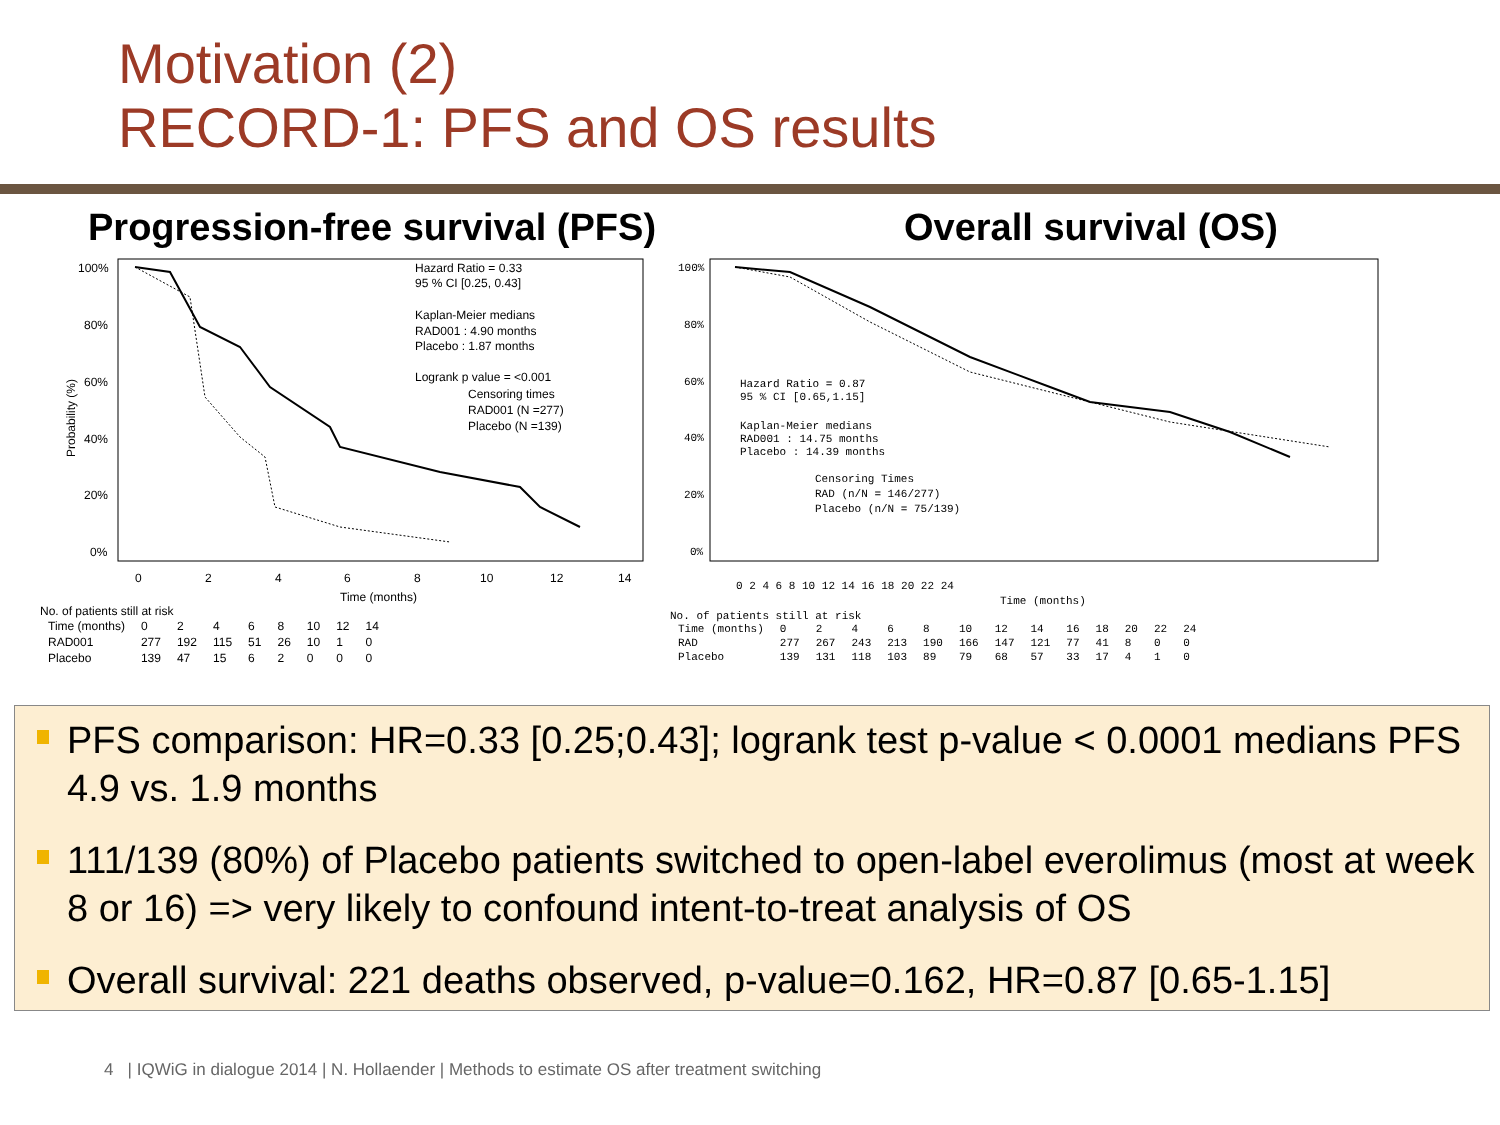Motivation (2)
RECORD-1: PFS and OS results
Progression-free survival (PFS) Overall survival (OS)
Hazard Ratio = 0.33
95 % CI [0.25, 0.43]
Kaplan-Meier medians
RAD001 : 4.90 months
Placebo : 1.87 months
Logrank p value = <0.001
Censoring times
RAD001 (N =277)
Placebo (N =139)
100%
80%
60%
40%
20%
0%
0
2
4
6
8
10
12
14
Probability (%)
Time (months)
No. of patients still at risk
| Time (months) | 0 | 2 | 4 | 6 | 8 | 10 | 12 | 14 |
| RAD001 | 277 | 192 | 115 | 51 | 26 | 10 | 1 | 0 |
| Placebo | 139 | 47 | 15 | 6 | 2 | 0 | 0 | 0 |
Hazard Ratio = 0.87
95 % CI [0.65,1.15]
Kaplan-Meier medians
RAD001 : 14.75 months
Placebo : 14.39 months
Censoring Times
RAD (n/N = 146/277)
Placebo (n/N = 75/139)
100%
80%
60%
40%
20%
0%
0 2 4 6 8 10 12 14 16 18 20 22 24
Time (months)
No. of patients still at risk
| Time (months) | 0 | 2 | 4 | 6 | 8 | 10 | 12 | 14 | 16 | 18 | 20 | 22 | 24 |
| RAD | 277 | 267 | 243 | 213 | 190 | 166 | 147 | 121 | 77 | 41 | 8 | 0 | 0 |
| Placebo | 139 | 131 | 118 | 103 | 89 | 79 | 68 | 57 | 33 | 17 | 4 | 1 | 0 |
PFS comparison: HR=0.33 [0.25;0.43]; logrank test p-value < 0.0001 medians PFS 4.9 vs. 1.9 months
111/139 (80%) of Placebo patients switched to open-label everolimus (most at week 8 or 16) => very likely to confound intent-to-treat analysis of OS
Overall survival: 221 deaths observed, p-value=0.162, HR=0.87 [0.65-1.15]
4 | IQWiG in dialogue 2014 | N. Hollaender | Methods to estimate OS after treatment switching